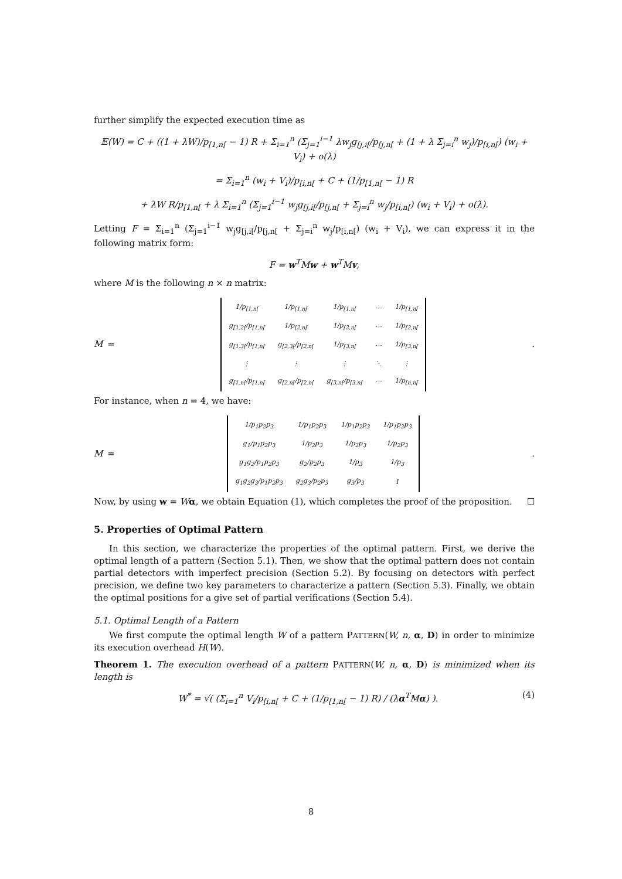further simplify the expected execution time as
𝔼(W) = C + ((1 + λW)/p<sub>[1,n[</sub> − 1) R + Σ<sub>i=1</sub><sup>n</sup> (Σ<sub>j=1</sub><sup>i−1</sup> λw<sub>j</sub>g<sub>[j,i[</sub>/p<sub>[j,n[</sub> + (1 + λ Σ<sub>j=i</sub><sup>n</sup> w<sub>j</sub>)/p<sub>[i,n[</sub>) (w<sub>i</sub> + V<sub>i</sub>) + o(λ)
= Σ<sub>i=1</sub><sup>n</sup> (w<sub>i</sub> + V<sub>i</sub>)/p<sub>[i,n[</sub> + C + (1/p<sub>[1,n[</sub> − 1) R
+ λW R/p<sub>[1,n[</sub> + λ Σ<sub>i=1</sub><sup>n</sup> (Σ<sub>j=1</sub><sup>i−1</sup> w<sub>j</sub>g<sub>[j,i[</sub>/p<sub>[j,n[</sub> + Σ<sub>j=i</sub><sup>n</sup> w<sub>j</sub>/p<sub>[i,n[</sub>) (w<sub>i</sub> + V<sub>i</sub>) + o(λ).
Letting F = Σ<sub>i=1</sub><sup>n</sup> (Σ<sub>j=1</sub><sup>i−1</sup> w<sub>j</sub>g<sub>[j,i[</sub>/p<sub>[j,n[</sub> + Σ<sub>j=i</sub><sup>n</sup> w<sub>j</sub>/p<sub>[i,n[</sub>) (w<sub>i</sub> + V<sub>i</sub>), we can express it in the following matrix form:
F = w<sup>T</sup>Mw + w<sup>T</sup>Mv,
where M is the following n × n matrix:
M =
| 1/p<sub>[1,n[</sub> | 1/p<sub>[1,n[</sub> | 1/p<sub>[1,n[</sub> | ⋯ | 1/p<sub>[1,n[</sub> |
| g<sub>[1,2[</sub>/p<sub>[1,n[</sub> | 1/p<sub>[2,n[</sub> | 1/p<sub>[2,n[</sub> | ⋯ | 1/p<sub>[2,n[</sub> |
| g<sub>[1,3[</sub>/p<sub>[1,n[</sub> | g<sub>[2,3[</sub>/p<sub>[2,n[</sub> | 1/p<sub>[3,n[</sub> | ⋯ | 1/p<sub>[3,n[</sub> |
| ⋮ | ⋮ | ⋮ | ⋱ | ⋮ |
| g<sub>[1,n[</sub>/p<sub>[1,n[</sub> | g<sub>[2,n[</sub>/p<sub>[2,n[</sub> | g<sub>[3,n[</sub>/p<sub>[3,n[</sub> | ⋯ | 1/p<sub>[n,n[</sub> |
.
For instance, when n = 4, we have:
M =
| 1/p<sub>1</sub>p<sub>2</sub>p<sub>3</sub> | 1/p<sub>1</sub>p<sub>2</sub>p<sub>3</sub> | 1/p<sub>1</sub>p<sub>2</sub>p<sub>3</sub> | 1/p<sub>1</sub>p<sub>2</sub>p<sub>3</sub> |
| g<sub>1</sub>/p<sub>1</sub>p<sub>2</sub>p<sub>3</sub> | 1/p<sub>2</sub>p<sub>3</sub> | 1/p<sub>2</sub>p<sub>3</sub> | 1/p<sub>2</sub>p<sub>3</sub> |
| g<sub>1</sub>g<sub>2</sub>/p<sub>1</sub>p<sub>2</sub>p<sub>3</sub> | g<sub>2</sub>/p<sub>2</sub>p<sub>3</sub> | 1/p<sub>3</sub> | 1/p<sub>3</sub> |
| g<sub>1</sub>g<sub>2</sub>g<sub>3</sub>/p<sub>1</sub>p<sub>2</sub>p<sub>3</sub> | g<sub>2</sub>g<sub>3</sub>/p<sub>2</sub>p<sub>3</sub> | g<sub>3</sub>/p<sub>3</sub> | 1 |
.
Now, by using w = Wα, we obtain Equation (1), which completes the proof of the proposition. ☐
5. Properties of Optimal Pattern
In this section, we characterize the properties of the optimal pattern. First, we derive the optimal length of a pattern (Section 5.1). Then, we show that the optimal pattern does not contain partial detectors with imperfect precision (Section 5.2). By focusing on detectors with perfect precision, we define two key parameters to characterize a pattern (Section 5.3). Finally, we obtain the optimal positions for a give set of partial verifications (Section 5.4).
5.1. Optimal Length of a Pattern
We first compute the optimal length W of a pattern PATTERN(W, n, α, D) in order to minimize its execution overhead H(W).
Theorem 1. The execution overhead of a pattern PATTERN(W, n, α, D) is minimized when its length is
(4) W<sup>*</sup> = √( (Σ<sub>i=1</sub><sup>n</sup> V<sub>i</sub>/p<sub>[i,n[</sub> + C + (1/p<sub>[1,n[</sub> − 1) R) / (λα<sup>T</sup>Mα) ).
8